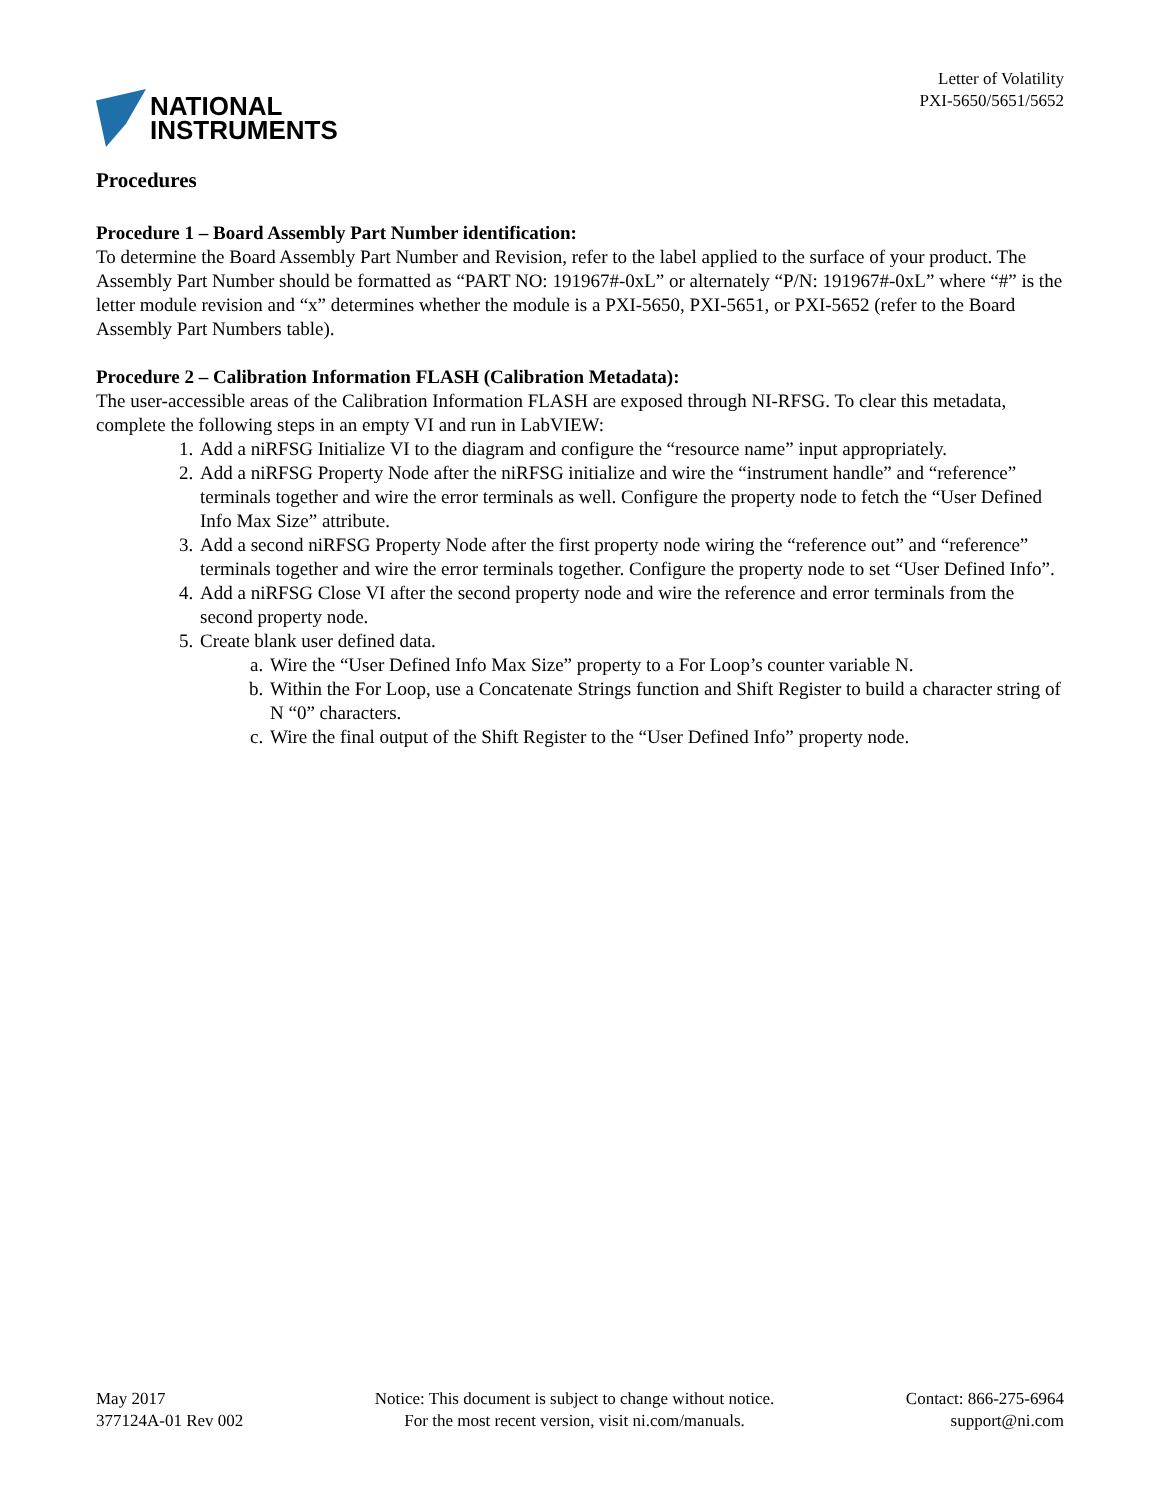NATIONAL
INSTRUMENTS
Letter of Volatility
PXI-5650/5651/5652
Procedures
Procedure 1 – Board Assembly Part Number identification:
To determine the Board Assembly Part Number and Revision, refer to the label applied to the surface of your product. The Assembly Part Number should be formatted as “PART NO: 191967#-0xL” or alternately “P/N: 191967#-0xL” where “#” is the letter module revision and “x” determines whether the module is a PXI-5650, PXI-5651, or PXI-5652 (refer to the Board Assembly Part Numbers table).
Procedure 2 – Calibration Information FLASH (Calibration Metadata):
The user-accessible areas of the Calibration Information FLASH are exposed through NI-RFSG. To clear this metadata, complete the following steps in an empty VI and run in LabVIEW:
1. Add a niRFSG Initialize VI to the diagram and configure the “resource name” input appropriately.
2. Add a niRFSG Property Node after the niRFSG initialize and wire the “instrument handle” and “reference” terminals together and wire the error terminals as well. Configure the property node to fetch the “User Defined Info Max Size” attribute.
3. Add a second niRFSG Property Node after the first property node wiring the “reference out” and “reference” terminals together and wire the error terminals together. Configure the property node to set “User Defined Info”.
4. Add a niRFSG Close VI after the second property node and wire the reference and error terminals from the second property node.
5. Create blank user defined data.
a. Wire the “User Defined Info Max Size” property to a For Loop’s counter variable N.
b. Within the For Loop, use a Concatenate Strings function and Shift Register to build a character string of N “0” characters.
c. Wire the final output of the Shift Register to the “User Defined Info” property node.
May 2017
377124A-01 Rev 002
Notice: This document is subject to change without notice.
For the most recent version, visit ni.com/manuals.
Contact: 866-275-6964
support@ni.com